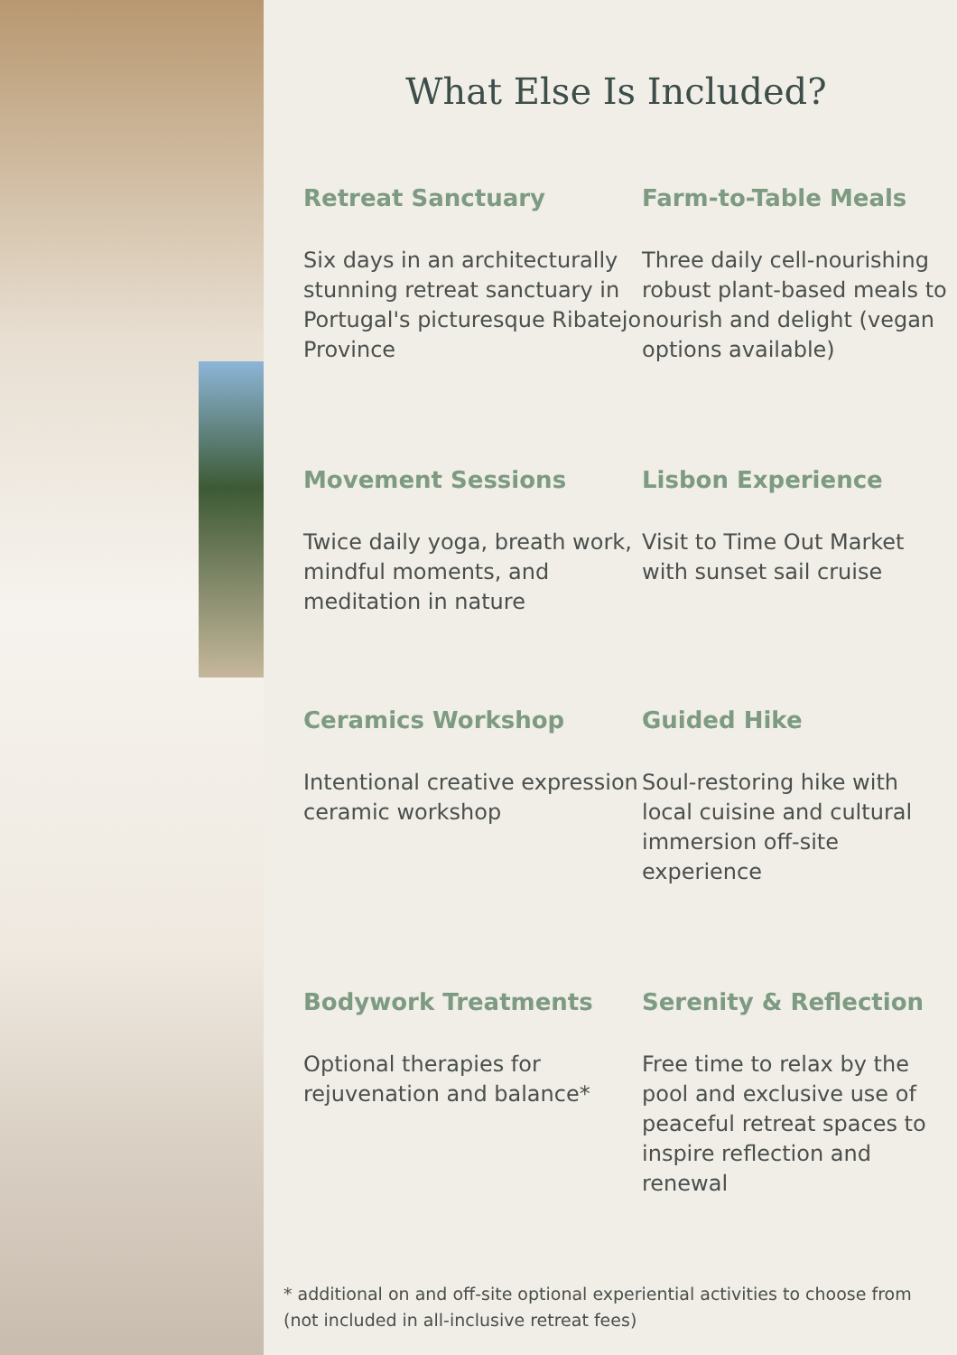What Else Is Included?
Retreat Sanctuary
Six days in an architecturally stunning retreat sanctuary in Portugal's picturesque Ribatejo Province
Farm-to-Table Meals
Three daily cell-nourishing robust plant-based meals to nourish and delight (vegan options available)
Movement Sessions
Twice daily yoga, breath work, mindful moments, and meditation in nature
Lisbon Experience
Visit to Time Out Market with sunset sail cruise
Ceramics Workshop
Intentional creative expression ceramic workshop
Guided Hike
Soul-restoring hike with local cuisine and cultural immersion off-site experience
Bodywork Treatments
Optional therapies for rejuvenation and balance*
Serenity & Reflection
Free time to relax by the pool and exclusive use of peaceful retreat spaces to inspire reflection and renewal
* additional on and off-site optional experiential activities to choose from (not included in all-inclusive retreat fees)